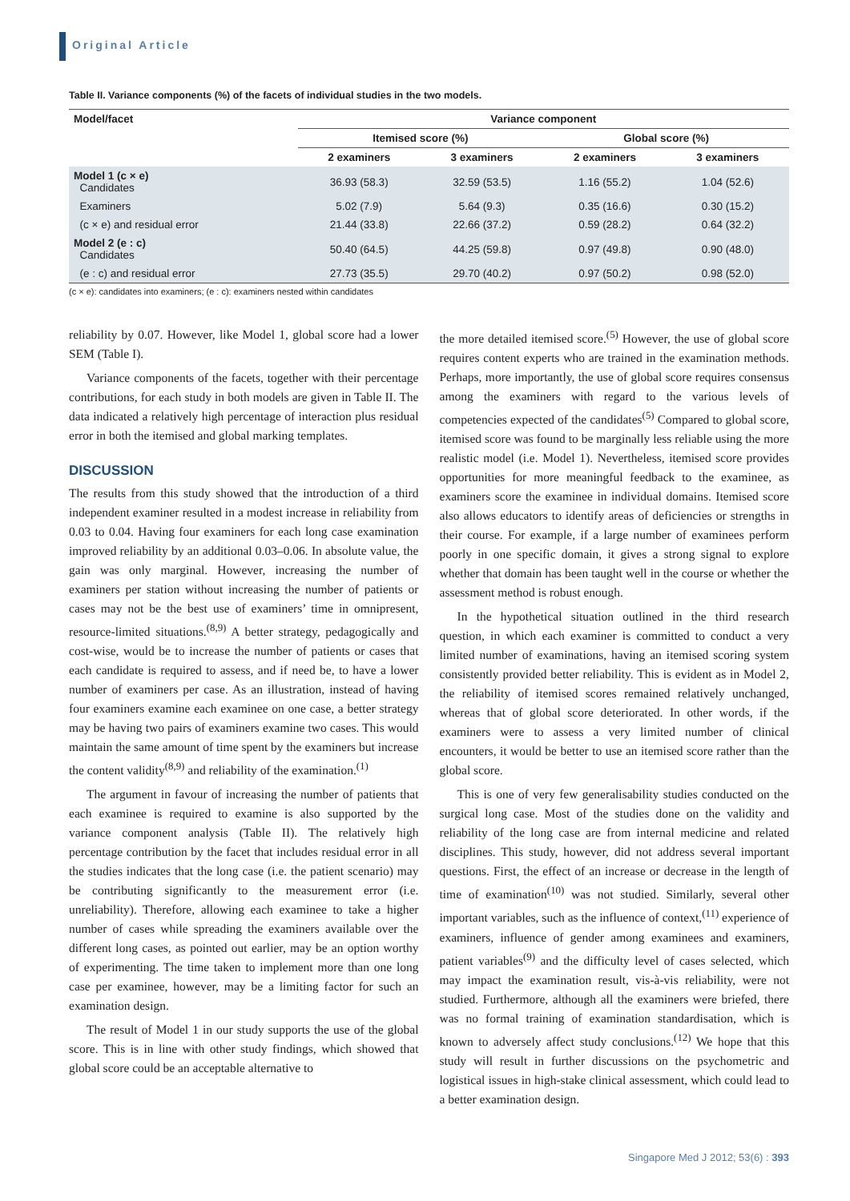Original Article
Table II. Variance components (%) of the facets of individual studies in the two models.
| Model/facet | Variance component | | | |
| --- | --- | --- | --- | --- |
| | Itemised score (%) | | Global score (%) | |
| | 2 examiners | 3 examiners | 2 examiners | 3 examiners |
| Model 1 (c × e) Candidates | 36.93 (58.3) | 32.59 (53.5) | 1.16 (55.2) | 1.04 (52.6) |
| Examiners | 5.02 (7.9) | 5.64 (9.3) | 0.35 (16.6) | 0.30 (15.2) |
| (c × e) and residual error | 21.44 (33.8) | 22.66 (37.2) | 0.59 (28.2) | 0.64 (32.2) |
| Model 2 (e : c) Candidates | 50.40 (64.5) | 44.25 (59.8) | 0.97 (49.8) | 0.90 (48.0) |
| (e : c) and residual error | 27.73 (35.5) | 29.70 (40.2) | 0.97 (50.2) | 0.98 (52.0) |
(c × e): candidates into examiners; (e : c): examiners nested within candidates
reliability by 0.07. However, like Model 1, global score had a lower SEM (Table I).
Variance components of the facets, together with their percentage contributions, for each study in both models are given in Table II. The data indicated a relatively high percentage of interaction plus residual error in both the itemised and global marking templates.
DISCUSSION
The results from this study showed that the introduction of a third independent examiner resulted in a modest increase in reliability from 0.03 to 0.04. Having four examiners for each long case examination improved reliability by an additional 0.03–0.06. In absolute value, the gain was only marginal. However, increasing the number of examiners per station without increasing the number of patients or cases may not be the best use of examiners’ time in omnipresent, resource-limited situations.<sup>(8,9)</sup> A better strategy, pedagogically and cost-wise, would be to increase the number of patients or cases that each candidate is required to assess, and if need be, to have a lower number of examiners per case. As an illustration, instead of having four examiners examine each examinee on one case, a better strategy may be having two pairs of examiners examine two cases. This would maintain the same amount of time spent by the examiners but increase the content validity<sup>(8,9)</sup> and reliability of the examination.<sup>(1)</sup>
The argument in favour of increasing the number of patients that each examinee is required to examine is also supported by the variance component analysis (Table II). The relatively high percentage contribution by the facet that includes residual error in all the studies indicates that the long case (i.e. the patient scenario) may be contributing significantly to the measurement error (i.e. unreliability). Therefore, allowing each examinee to take a higher number of cases while spreading the examiners available over the different long cases, as pointed out earlier, may be an option worthy of experimenting. The time taken to implement more than one long case per examinee, however, may be a limiting factor for such an examination design.
The result of Model 1 in our study supports the use of the global score. This is in line with other study findings, which showed that global score could be an acceptable alternative to
the more detailed itemised score.<sup>(5)</sup> However, the use of global score requires content experts who are trained in the examination methods. Perhaps, more importantly, the use of global score requires consensus among the examiners with regard to the various levels of competencies expected of the candidates<sup>(5)</sup> Compared to global score, itemised score was found to be marginally less reliable using the more realistic model (i.e. Model 1). Nevertheless, itemised score provides opportunities for more meaningful feedback to the examinee, as examiners score the examinee in individual domains. Itemised score also allows educators to identify areas of deficiencies or strengths in their course. For example, if a large number of examinees perform poorly in one specific domain, it gives a strong signal to explore whether that domain has been taught well in the course or whether the assessment method is robust enough.
In the hypothetical situation outlined in the third research question, in which each examiner is committed to conduct a very limited number of examinations, having an itemised scoring system consistently provided better reliability. This is evident as in Model 2, the reliability of itemised scores remained relatively unchanged, whereas that of global score deteriorated. In other words, if the examiners were to assess a very limited number of clinical encounters, it would be better to use an itemised score rather than the global score.
This is one of very few generalisability studies conducted on the surgical long case. Most of the studies done on the validity and reliability of the long case are from internal medicine and related disciplines. This study, however, did not address several important questions. First, the effect of an increase or decrease in the length of time of examination<sup>(10)</sup> was not studied. Similarly, several other important variables, such as the influence of context,<sup>(11)</sup> experience of examiners, influence of gender among examinees and examiners, patient variables<sup>(9)</sup> and the difficulty level of cases selected, which may impact the examination result, vis-à-vis reliability, were not studied. Furthermore, although all the examiners were briefed, there was no formal training of examination standardisation, which is known to adversely affect study conclusions.<sup>(12)</sup> We hope that this study will result in further discussions on the psychometric and logistical issues in high-stake clinical assessment, which could lead to a better examination design.
Singapore Med J 2012; 53(6) : 393